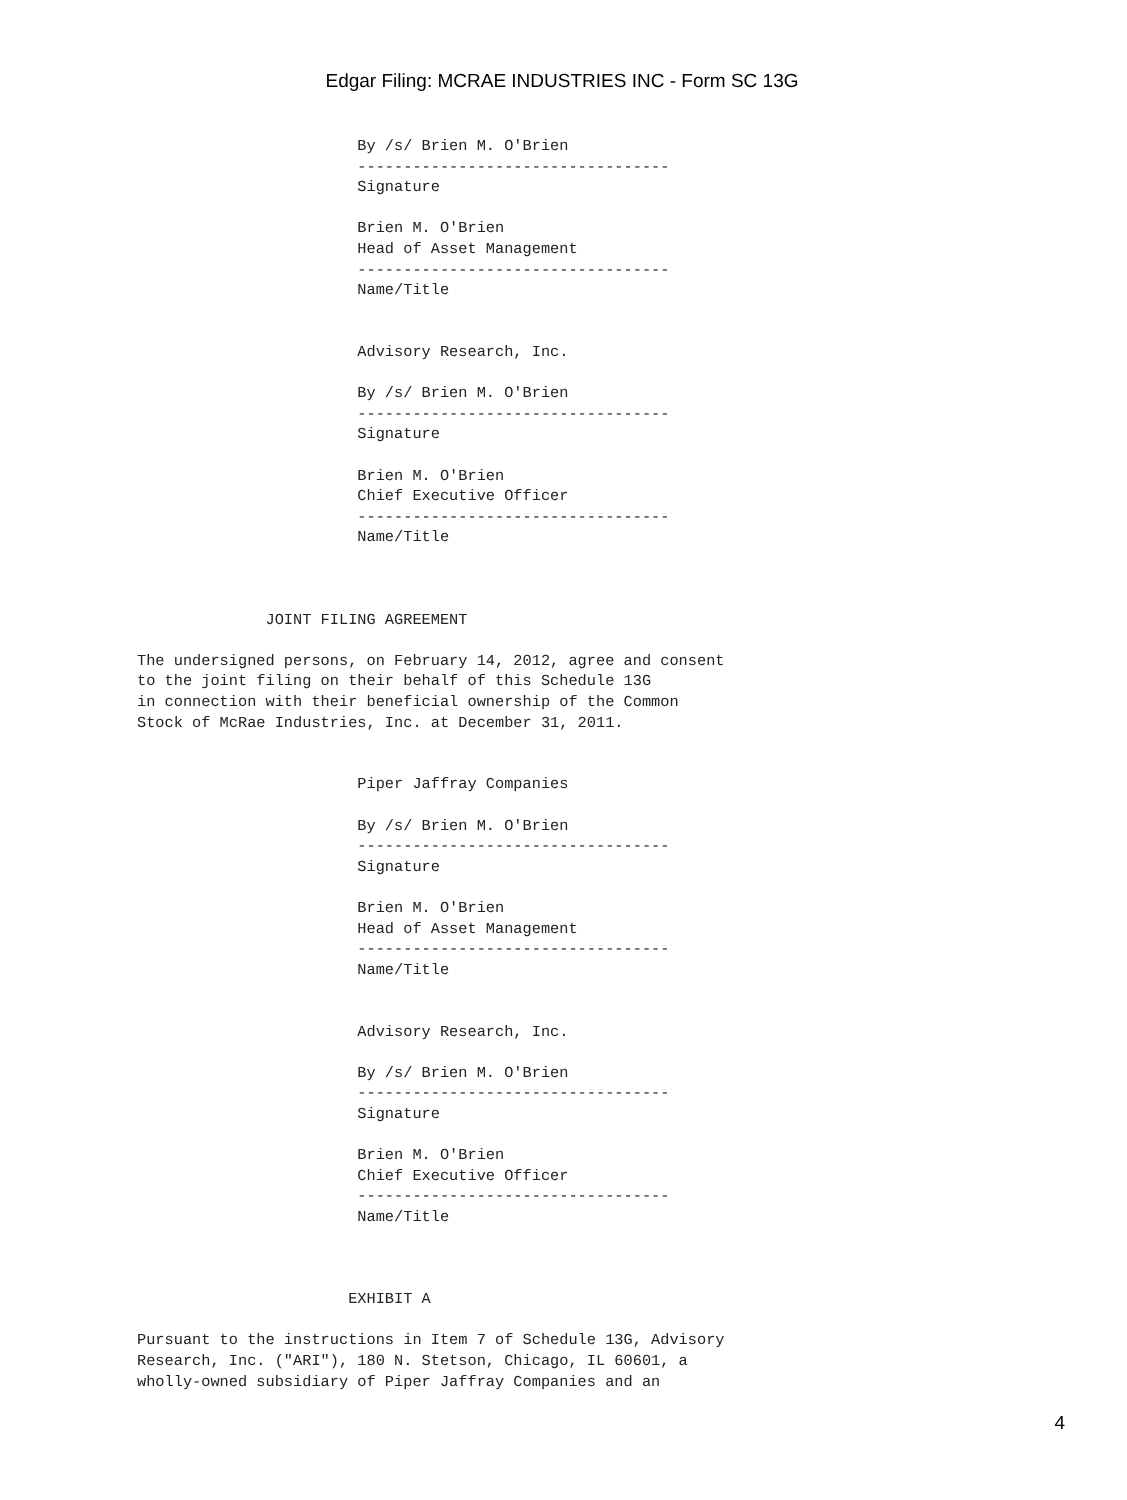Edgar Filing: MCRAE INDUSTRIES INC - Form SC 13G
                        By /s/ Brien M. O'Brien
                        ----------------------------------
                        Signature

                        Brien M. O'Brien
                        Head of Asset Management
                        ----------------------------------
                        Name/Title


                        Advisory Research, Inc.

                        By /s/ Brien M. O'Brien
                        ----------------------------------
                        Signature

                        Brien M. O'Brien
                        Chief Executive Officer
                        ----------------------------------
                        Name/Title



              JOINT FILING AGREEMENT

The undersigned persons, on February 14, 2012, agree and consent
to the joint filing on their behalf of this Schedule 13G
in connection with their beneficial ownership of the Common
Stock of McRae Industries, Inc. at December 31, 2011.


                        Piper Jaffray Companies

                        By /s/ Brien M. O'Brien
                        ----------------------------------
                        Signature

                        Brien M. O'Brien
                        Head of Asset Management
                        ----------------------------------
                        Name/Title


                        Advisory Research, Inc.

                        By /s/ Brien M. O'Brien
                        ----------------------------------
                        Signature

                        Brien M. O'Brien
                        Chief Executive Officer
                        ----------------------------------
                        Name/Title



                       EXHIBIT A

Pursuant to the instructions in Item 7 of Schedule 13G, Advisory
Research, Inc. ("ARI"), 180 N. Stetson, Chicago, IL 60601, a
wholly-owned subsidiary of Piper Jaffray Companies and an
4